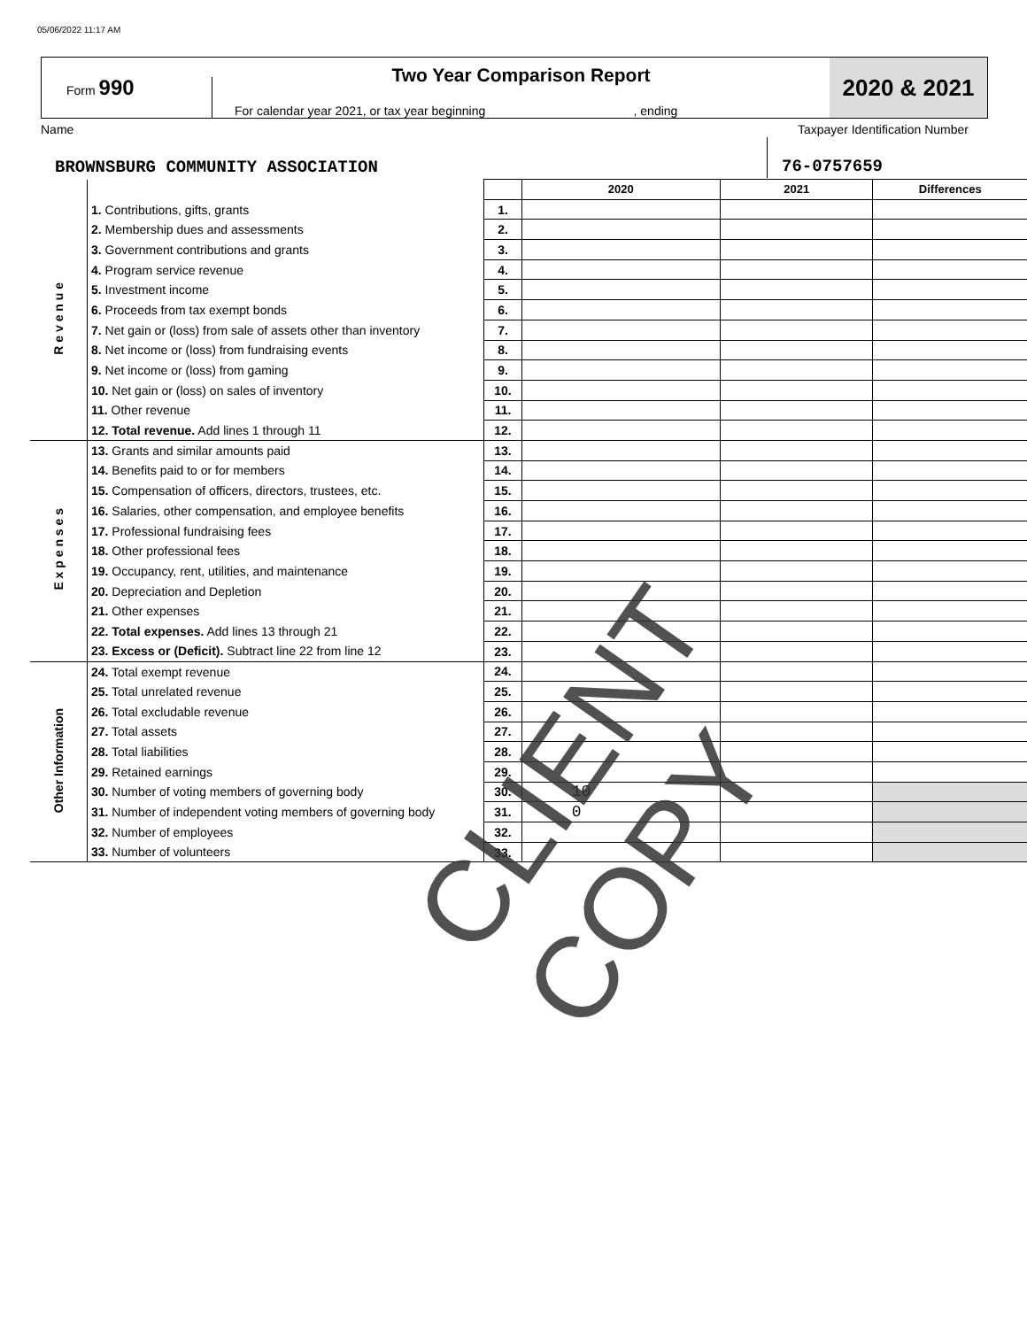05/06/2022 11:17 AM
Form 990
Two Year Comparison Report
For calendar year 2021, or tax year beginning , ending
2020 & 2021
Name Taxpayer Identification Number
BROWNSBURG COMMUNITY ASSOCIATION
76-0757659
| | | | 2020 | 2021 | Differences |
| R e v e n u e | 1. Contributions, gifts, grants | 1. | | | |
| | 2. Membership dues and assessments | 2. | | | |
| | 3. Government contributions and grants | 3. | | | |
| | 4. Program service revenue | 4. | | | |
| | 5. Investment income | 5. | | | |
| | 6. Proceeds from tax exempt bonds | 6. | | | |
| | 7. Net gain or (loss) from sale of assets other than inventory | 7. | | | |
| | 8. Net income or (loss) from fundraising events | 8. | | | |
| | 9. Net income or (loss) from gaming | 9. | | | |
| | 10. Net gain or (loss) on sales of inventory | 10. | | | |
| | 11. Other revenue | 11. | | | |
| | 12. Total revenue. Add lines 1 through 11 | 12. | | | |
| E x p e n s e s | 13. Grants and similar amounts paid | 13. | | | |
| | 14. Benefits paid to or for members | 14. | | | |
| | 15. Compensation of officers, directors, trustees, etc. | 15. | | | |
| | 16. Salaries, other compensation, and employee benefits | 16. | | | |
| | 17. Professional fundraising fees | 17. | | | |
| | 18. Other professional fees | 18. | | | |
| | 19. Occupancy, rent, utilities, and maintenance | 19. | | | |
| | 20. Depreciation and Depletion | 20. | | | |
| | 21. Other expenses | 21. | | | |
| | 22. Total expenses. Add lines 13 through 21 | 22. | | | |
| | 23. Excess or (Deficit). Subtract line 22 from line 12 | 23. | | | |
| Other Information | 24. Total exempt revenue | 24. | | | |
| | 25. Total unrelated revenue | 25. | | | |
| | 26. Total excludable revenue | 26. | | | |
| | 27. Total assets | 27. | | | |
| | 28. Total liabilities | 28. | | | |
| | 29. Retained earnings | 29. | | | |
| | 30. Number of voting members of governing body | 30. | 10 | | |
| | 31. Number of independent voting members of governing body | 31. | 0 | | |
| | 32. Number of employees | 32. | | | |
| | 33. Number of volunteers | 33. | | | |
CLIENT COPY